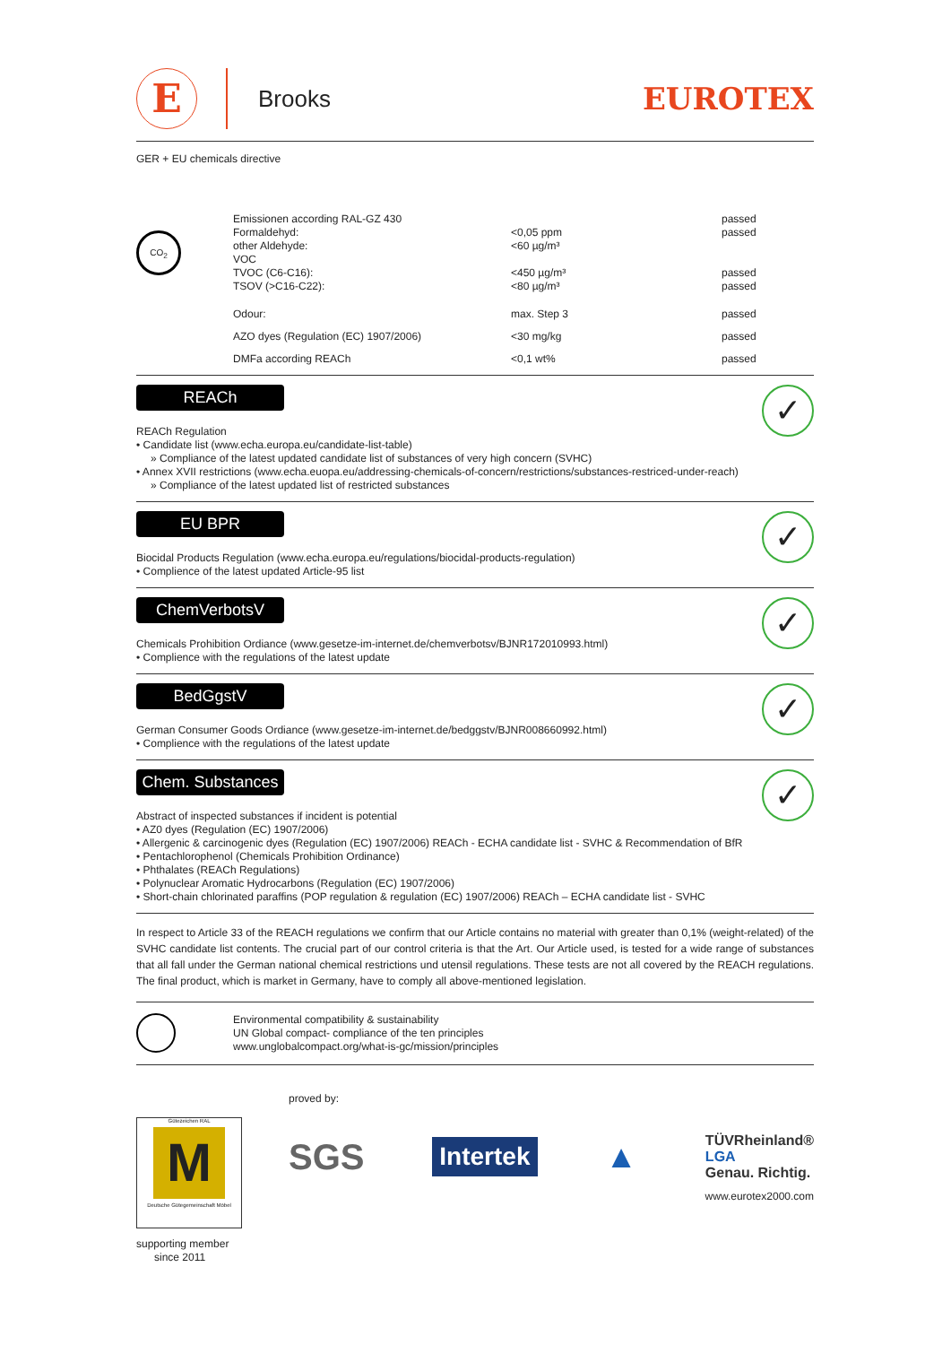E
Brooks
EUROTEX
GER + EU chemicals directive
CO<sub>2</sub>
| Emissionen according RAL-GZ 430 | | passed passed |
| Formaldehyd: other Aldehyde: | <0,05 ppm <60 µg/m³ | |
| VOC TVOC (C6-C16): TSOV (>C16-C22): | <450 µg/m³ <80 µg/m³ | passed passed |
| Odour: | max. Step 3 | passed |
| AZO dyes (Regulation (EC) 1907/2006) | <30 mg/kg | passed |
| DMFa according REACh | <0,1 wt% | passed |
REACh
REACh Regulation
• Candidate list (www.echa.europa.eu/candidate-list-table)
» Compliance of the latest updated candidate list of substances of very high concern (SVHC)
• Annex XVII restrictions (www.echa.euopa.eu/addressing-chemicals-of-concern/restrictions/substances-restriced-under-reach)
» Compliance of the latest updated list of restricted substances
✓
EU BPR
Biocidal Products Regulation (www.echa.europa.eu/regulations/biocidal-products-regulation)
• Complience of the latest updated Article-95 list
✓
ChemVerbotsV
Chemicals Prohibition Ordiance (www.gesetze-im-internet.de/chemverbotsv/BJNR172010993.html)
• Complience with the regulations of the latest update
✓
BedGgstV
German Consumer Goods Ordiance (www.gesetze-im-internet.de/bedggstv/BJNR008660992.html)
• Complience with the regulations of the latest update
✓
Chem. Substances
Abstract of inspected substances if incident is potential
• AZ0 dyes (Regulation (EC) 1907/2006)
• Allergenic & carcinogenic dyes (Regulation (EC) 1907/2006) REACh - ECHA candidate list - SVHC & Recommendation of BfR
• Pentachlorophenol (Chemicals Prohibition Ordinance)
• Phthalates (REACh Regulations)
• Polynuclear Aromatic Hydrocarbons (Regulation (EC) 1907/2006)
• Short-chain chlorinated paraffins (POP regulation & regulation (EC) 1907/2006) REACh – ECHA candidate list - SVHC
✓
In respect to Article 33 of the REACH regulations we confirm that our Article contains no material with greater than 0,1% (weight-related) of the SVHC candidate list contents. The crucial part of our control criteria is that the Art. Our Article used, is tested for a wide range of substances that all fall under the German national chemical restrictions und utensil regulations. These tests are not all covered by the REACH regulations. The final product, which is market in Germany, have to comply all above-mentioned legislation.
Environmental compatibility & sustainability
UN Global compact- compliance of the ten principles
www.unglobalcompact.org/what-is-gc/mission/principles
Gütezeichen RAL
M
Deutsche Gütegemeinschaft Möbel
supporting member
since 2011
proved by:
SGS Intertek ▲
TÜVRheinland®
LGA
Genau. Richtig.
www.eurotex2000.com